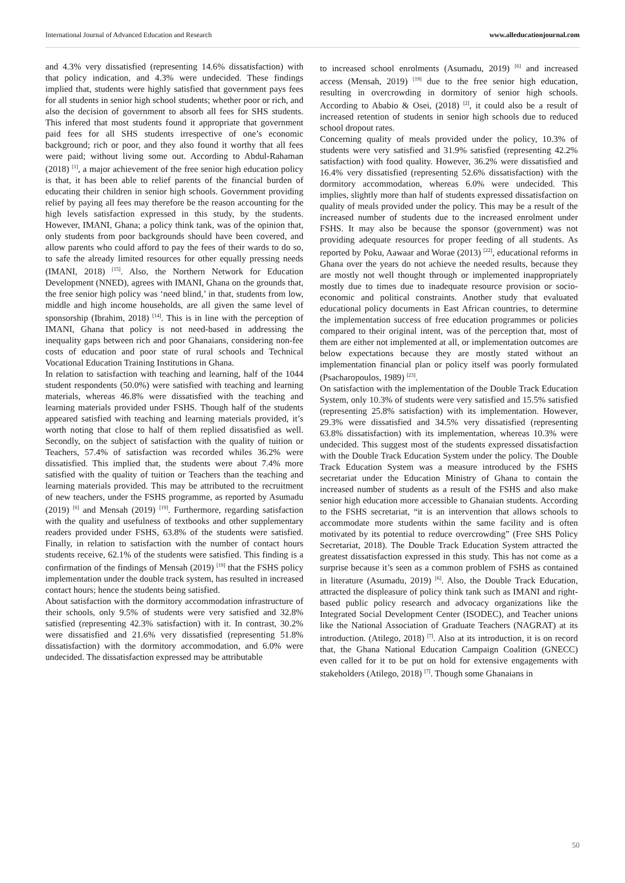International Journal of Advanced Education and Research www.alleducationjournal.com
and 4.3% very dissatisfied (representing 14.6% dissatisfaction) with that policy indication, and 4.3% were undecided. These findings implied that, students were highly satisfied that government pays fees for all students in senior high school students; whether poor or rich, and also the decision of government to absorb all fees for SHS students. This infered that most students found it appropriate that government paid fees for all SHS students irrespective of one’s economic background; rich or poor, and they also found it worthy that all fees were paid; without living some out. According to Abdul-Rahaman (2018) <sup>[1]</sup>, a major achievement of the free senior high education policy is that, it has been able to relief parents of the financial burden of educating their children in senior high schools. Government providing relief by paying all fees may therefore be the reason accounting for the high levels satisfaction expressed in this study, by the students. However, IMANI, Ghana; a policy think tank, was of the opinion that, only students from poor backgrounds should have been covered, and allow parents who could afford to pay the fees of their wards to do so, to safe the already limited resources for other equally pressing needs (IMANI, 2018) <sup>[15]</sup>. Also, the Northern Network for Education Development (NNED), agrees with IMANI, Ghana on the grounds that, the free senior high policy was ‘need blind,’ in that, students from low, middle and high income households, are all given the same level of sponsorship (Ibrahim, 2018) <sup>[14]</sup>. This is in line with the perception of IMANI, Ghana that policy is not need-based in addressing the inequality gaps between rich and poor Ghanaians, considering non-fee costs of education and poor state of rural schools and Technical Vocational Education Training Institutions in Ghana.
In relation to satisfaction with teaching and learning, half of the 1044 student respondents (50.0%) were satisfied with teaching and learning materials, whereas 46.8% were dissatisfied with the teaching and learning materials provided under FSHS. Though half of the students appeared satisfied with teaching and learning materials provided, it’s worth noting that close to half of them replied dissatisfied as well. Secondly, on the subject of satisfaction with the quality of tuition or Teachers, 57.4% of satisfaction was recorded whiles 36.2% were dissatisfied. This implied that, the students were about 7.4% more satisfied with the quality of tuition or Teachers than the teaching and learning materials provided. This may be attributed to the recruitment of new teachers, under the FSHS programme, as reported by Asumadu (2019) <sup>[6]</sup> and Mensah (2019) <sup>[19]</sup>. Furthermore, regarding satisfaction with the quality and usefulness of textbooks and other supplementary readers provided under FSHS, 63.8% of the students were satisfied. Finally, in relation to satisfaction with the number of contact hours students receive, 62.1% of the students were satisfied. This finding is a confirmation of the findings of Mensah (2019) <sup>[19]</sup> that the FSHS policy implementation under the double track system, has resulted in increased contact hours; hence the students being satisfied.
About satisfaction with the dormitory accommodation infrastructure of their schools, only 9.5% of students were very satisfied and 32.8% satisfied (representing 42.3% satisfaction) with it. In contrast, 30.2% were dissatisfied and 21.6% very dissatisfied (representing 51.8% dissatisfaction) with the dormitory accommodation, and 6.0% were undecided. The dissatisfaction expressed may be attributable
to increased school enrolments (Asumadu, 2019) <sup>[6]</sup> and increased access (Mensah, 2019) <sup>[19]</sup> due to the free senior high education, resulting in overcrowding in dormitory of senior high schools. According to Ababio & Osei, (2018) <sup>[2]</sup>, it could also be a result of increased retention of students in senior high schools due to reduced school dropout rates.
Concerning quality of meals provided under the policy, 10.3% of students were very satisfied and 31.9% satisfied (representing 42.2% satisfaction) with food quality. However, 36.2% were dissatisfied and 16.4% very dissatisfied (representing 52.6% dissatisfaction) with the dormitory accommodation, whereas 6.0% were undecided. This implies, slightly more than half of students expressed dissatisfaction on quality of meals provided under the policy. This may be a result of the increased number of students due to the increased enrolment under FSHS. It may also be because the sponsor (government) was not providing adequate resources for proper feeding of all students. As reported by Poku, Aawaar and Worae (2013) <sup>[22]</sup>, educational reforms in Ghana over the years do not achieve the needed results, because they are mostly not well thought through or implemented inappropriately mostly due to times due to inadequate resource provision or socio-economic and political constraints. Another study that evaluated educational policy documents in East African countries, to determine the implementation success of free education programmes or policies compared to their original intent, was of the perception that, most of them are either not implemented at all, or implementation outcomes are below expectations because they are mostly stated without an implementation financial plan or policy itself was poorly formulated (Psacharopoulos, 1989) <sup>[23]</sup>.
On satisfaction with the implementation of the Double Track Education System, only 10.3% of students were very satisfied and 15.5% satisfied (representing 25.8% satisfaction) with its implementation. However, 29.3% were dissatisfied and 34.5% very dissatisfied (representing 63.8% dissatisfaction) with its implementation, whereas 10.3% were undecided. This suggest most of the students expressed dissatisfaction with the Double Track Education System under the policy. The Double Track Education System was a measure introduced by the FSHS secretariat under the Education Ministry of Ghana to contain the increased number of students as a result of the FSHS and also make senior high education more accessible to Ghanaian students. According to the FSHS secretariat, “it is an intervention that allows schools to accommodate more students within the same facility and is often motivated by its potential to reduce overcrowding” (Free SHS Policy Secretariat, 2018). The Double Track Education System attracted the greatest dissatisfaction expressed in this study. This has not come as a surprise because it’s seen as a common problem of FSHS as contained in literature (Asumadu, 2019) <sup>[6]</sup>. Also, the Double Track Education, attracted the displeasure of policy think tank such as IMANI and right-based public policy research and advocacy organizations like the Integrated Social Development Center (ISODEC), and Teacher unions like the National Association of Graduate Teachers (NAGRAT) at its introduction. (Atilego, 2018) <sup>[7]</sup>. Also at its introduction, it is on record that, the Ghana National Education Campaign Coalition (GNECC) even called for it to be put on hold for extensive engagements with stakeholders (Atilego, 2018) <sup>[7]</sup>. Though some Ghanaians in
50